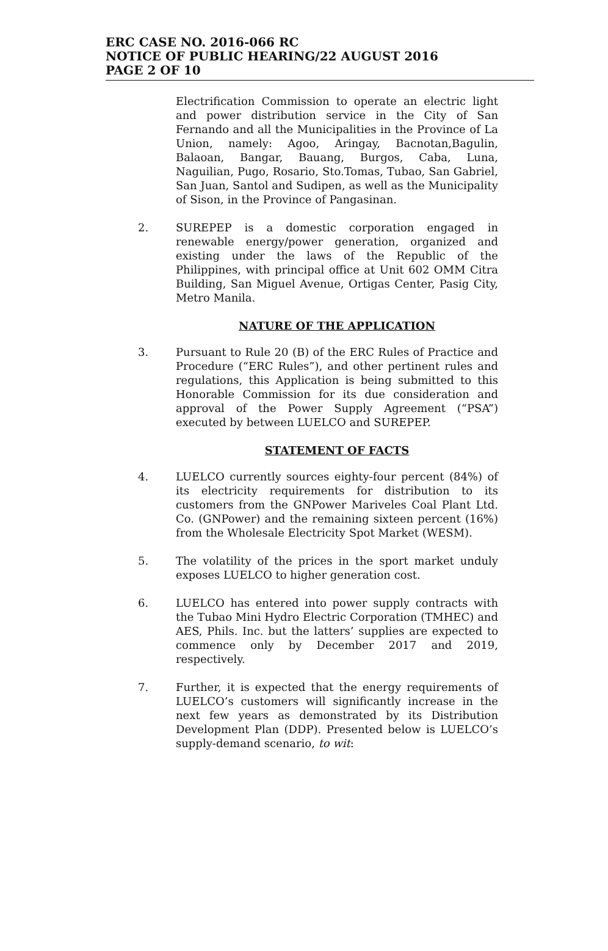ERC CASE NO. 2016-066 RC
NOTICE OF PUBLIC HEARING/22 AUGUST 2016
PAGE 2 OF 10
Electrification Commission to operate an electric light and power distribution service in the City of San Fernando and all the Municipalities in the Province of La Union, namely: Agoo, Aringay, Bacnotan,Bagulin, Balaoan, Bangar, Bauang, Burgos, Caba, Luna, Naguilian, Pugo, Rosario, Sto.Tomas, Tubao, San Gabriel, San Juan, Santol and Sudipen, as well as the Municipality of Sison, in the Province of Pangasinan.
2. SUREPEP is a domestic corporation engaged in renewable energy/power generation, organized and existing under the laws of the Republic of the Philippines, with principal office at Unit 602 OMM Citra Building, San Miguel Avenue, Ortigas Center, Pasig City, Metro Manila.
NATURE OF THE APPLICATION
3. Pursuant to Rule 20 (B) of the ERC Rules of Practice and Procedure (“ERC Rules”), and other pertinent rules and regulations, this Application is being submitted to this Honorable Commission for its due consideration and approval of the Power Supply Agreement (“PSA”) executed by between LUELCO and SUREPEP.
STATEMENT OF FACTS
4. LUELCO currently sources eighty-four percent (84%) of its electricity requirements for distribution to its customers from the GNPower Mariveles Coal Plant Ltd. Co. (GNPower) and the remaining sixteen percent (16%) from the Wholesale Electricity Spot Market (WESM).
5. The volatility of the prices in the sport market unduly exposes LUELCO to higher generation cost.
6. LUELCO has entered into power supply contracts with the Tubao Mini Hydro Electric Corporation (TMHEC) and AES, Phils. Inc. but the latters’ supplies are expected to commence only by December 2017 and 2019, respectively.
7. Further, it is expected that the energy requirements of LUELCO’s customers will significantly increase in the next few years as demonstrated by its Distribution Development Plan (DDP). Presented below is LUELCO’s supply-demand scenario, to wit: